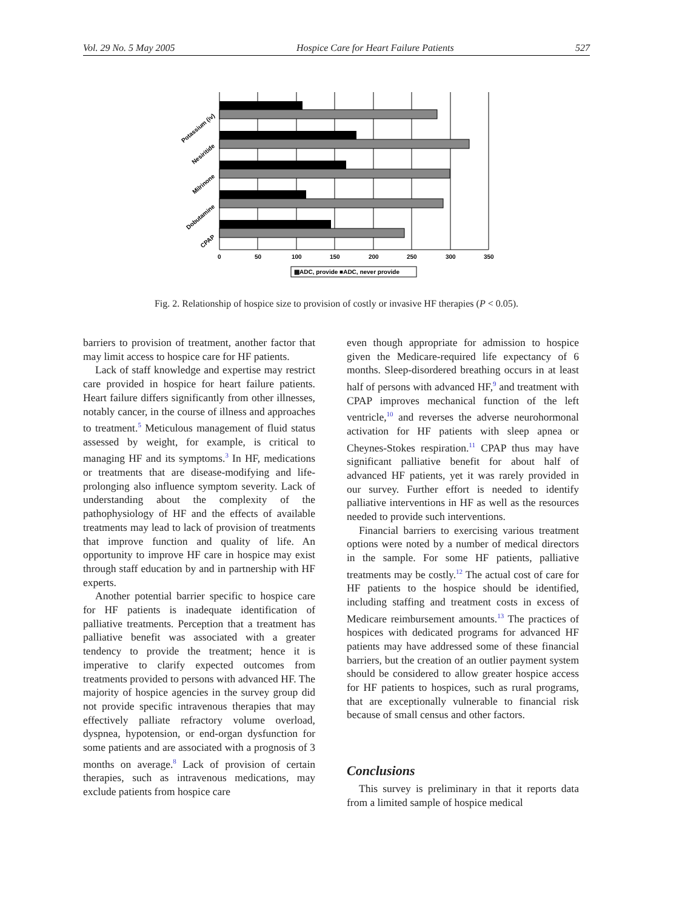Vol. 29 No. 5 May 2005 Hospice Care for Heart Failure Patients 527
0
50
100
150
200
250
300
350
Potassium (iv)
Nesiritide
Milrinone
Dobutamine
CPAP
▩ADC, provide ■ADC, never provide
Fig. 2. Relationship of hospice size to provision of costly or invasive HF therapies (P < 0.05).
barriers to provision of treatment, another factor that may limit access to hospice care for HF patients.
Lack of staff knowledge and expertise may restrict care provided in hospice for heart failure patients. Heart failure differs significantly from other illnesses, notably cancer, in the course of illness and approaches to treatment.<sup>5</sup> Meticulous management of fluid status assessed by weight, for example, is critical to managing HF and its symptoms.<sup>3</sup> In HF, medications or treatments that are disease-modifying and life-prolonging also influence symptom severity. Lack of understanding about the complexity of the pathophysiology of HF and the effects of available treatments may lead to lack of provision of treatments that improve function and quality of life. An opportunity to improve HF care in hospice may exist through staff education by and in partnership with HF experts.
Another potential barrier specific to hospice care for HF patients is inadequate identification of palliative treatments. Perception that a treatment has palliative benefit was associated with a greater tendency to provide the treatment; hence it is imperative to clarify expected outcomes from treatments provided to persons with advanced HF. The majority of hospice agencies in the survey group did not provide specific intravenous therapies that may effectively palliate refractory volume overload, dyspnea, hypotension, or end-organ dysfunction for some patients and are associated with a prognosis of 3 months on average.<sup>8</sup> Lack of provision of certain therapies, such as intravenous medications, may exclude patients from hospice care
even though appropriate for admission to hospice given the Medicare-required life expectancy of 6 months. Sleep-disordered breathing occurs in at least half of persons with advanced HF,<sup>9</sup> and treatment with CPAP improves mechanical function of the left ventricle,<sup>10</sup> and reverses the adverse neurohormonal activation for HF patients with sleep apnea or Cheynes-Stokes respiration.<sup>11</sup> CPAP thus may have significant palliative benefit for about half of advanced HF patients, yet it was rarely provided in our survey. Further effort is needed to identify palliative interventions in HF as well as the resources needed to provide such interventions.
Financial barriers to exercising various treatment options were noted by a number of medical directors in the sample. For some HF patients, palliative treatments may be costly.<sup>12</sup> The actual cost of care for HF patients to the hospice should be identified, including staffing and treatment costs in excess of Medicare reimbursement amounts.<sup>13</sup> The practices of hospices with dedicated programs for advanced HF patients may have addressed some of these financial barriers, but the creation of an outlier payment system should be considered to allow greater hospice access for HF patients to hospices, such as rural programs, that are exceptionally vulnerable to financial risk because of small census and other factors.
Conclusions
This survey is preliminary in that it reports data from a limited sample of hospice medical